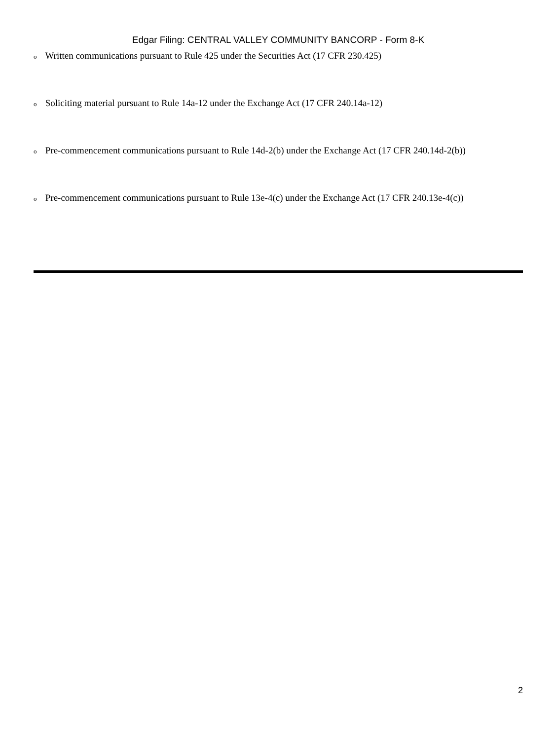Edgar Filing: CENTRAL VALLEY COMMUNITY BANCORP - Form 8-K
o Written communications pursuant to Rule 425 under the Securities Act (17 CFR 230.425)
o Soliciting material pursuant to Rule 14a-12 under the Exchange Act (17 CFR 240.14a-12)
o Pre-commencement communications pursuant to Rule 14d-2(b) under the Exchange Act (17 CFR 240.14d-2(b))
o Pre-commencement communications pursuant to Rule 13e-4(c) under the Exchange Act (17 CFR 240.13e-4(c))
2